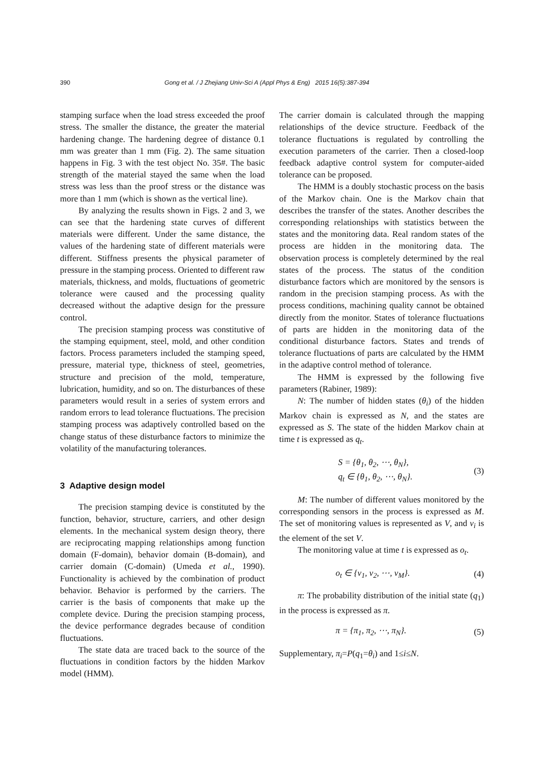390 Gong et al. / J Zhejiang Univ-Sci A (Appl Phys & Eng) 2015 16(5):387-394
stamping surface when the load stress exceeded the proof stress. The smaller the distance, the greater the material hardening change. The hardening degree of distance 0.1 mm was greater than 1 mm (Fig. 2). The same situation happens in Fig. 3 with the test object No. 35#. The basic strength of the material stayed the same when the load stress was less than the proof stress or the distance was more than 1 mm (which is shown as the vertical line).
By analyzing the results shown in Figs. 2 and 3, we can see that the hardening state curves of different materials were different. Under the same distance, the values of the hardening state of different materials were different. Stiffness presents the physical parameter of pressure in the stamping process. Oriented to different raw materials, thickness, and molds, fluctuations of geometric tolerance were caused and the processing quality decreased without the adaptive design for the pressure control.
The precision stamping process was constitutive of the stamping equipment, steel, mold, and other condition factors. Process parameters included the stamping speed, pressure, material type, thickness of steel, geometries, structure and precision of the mold, temperature, lubrication, humidity, and so on. The disturbances of these parameters would result in a series of system errors and random errors to lead tolerance fluctuations. The precision stamping process was adaptively controlled based on the change status of these disturbance factors to minimize the volatility of the manufacturing tolerances.
3 Adaptive design model
The precision stamping device is constituted by the function, behavior, structure, carriers, and other design elements. In the mechanical system design theory, there are reciprocating mapping relationships among function domain (F-domain), behavior domain (B-domain), and carrier domain (C-domain) (Umeda et al., 1990). Functionality is achieved by the combination of product behavior. Behavior is performed by the carriers. The carrier is the basis of components that make up the complete device. During the precision stamping process, the device performance degrades because of condition fluctuations.
The state data are traced back to the source of the fluctuations in condition factors by the hidden Markov model (HMM).
The carrier domain is calculated through the mapping relationships of the device structure. Feedback of the tolerance fluctuations is regulated by controlling the execution parameters of the carrier. Then a closed-loop feedback adaptive control system for computer-aided tolerance can be proposed.
The HMM is a doubly stochastic process on the basis of the Markov chain. One is the Markov chain that describes the transfer of the states. Another describes the corresponding relationships with statistics between the states and the monitoring data. Real random states of the process are hidden in the monitoring data. The observation process is completely determined by the real states of the process. The status of the condition disturbance factors which are monitored by the sensors is random in the precision stamping process. As with the process conditions, machining quality cannot be obtained directly from the monitor. States of tolerance fluctuations of parts are hidden in the monitoring data of the conditional disturbance factors. States and trends of tolerance fluctuations of parts are calculated by the HMM in the adaptive control method of tolerance.
The HMM is expressed by the following five parameters (Rabiner, 1989):
N: The number of hidden states (θ<sub>i</sub>) of the hidden Markov chain is expressed as N, and the states are expressed as S. The state of the hidden Markov chain at time t is expressed as q<sub>t</sub>.
S = {θ<sub>1</sub>, θ<sub>2</sub>, ⋯, θ<sub>N</sub>},
q<sub>t</sub> ∈ {θ<sub>1</sub>, θ<sub>2</sub>, ⋯, θ<sub>N</sub>}.
(3)
M: The number of different values monitored by the corresponding sensors in the process is expressed as M. The set of monitoring values is represented as V, and v<sub>i</sub> is the element of the set V.
The monitoring value at time t is expressed as o<sub>t</sub>.
o<sub>t</sub> ∈ {v<sub>1</sub>, v<sub>2</sub>, ⋯, v<sub>M</sub>}. (4)
π: The probability distribution of the initial state (q<sub>1</sub>) in the process is expressed as π.
π = {π<sub>1</sub>, π<sub>2</sub>, ⋯, π<sub>N</sub>}. (5)
Supplementary, π<sub>i</sub>=P(q<sub>1</sub>=θ<sub>i</sub>) and 1≤i≤N.